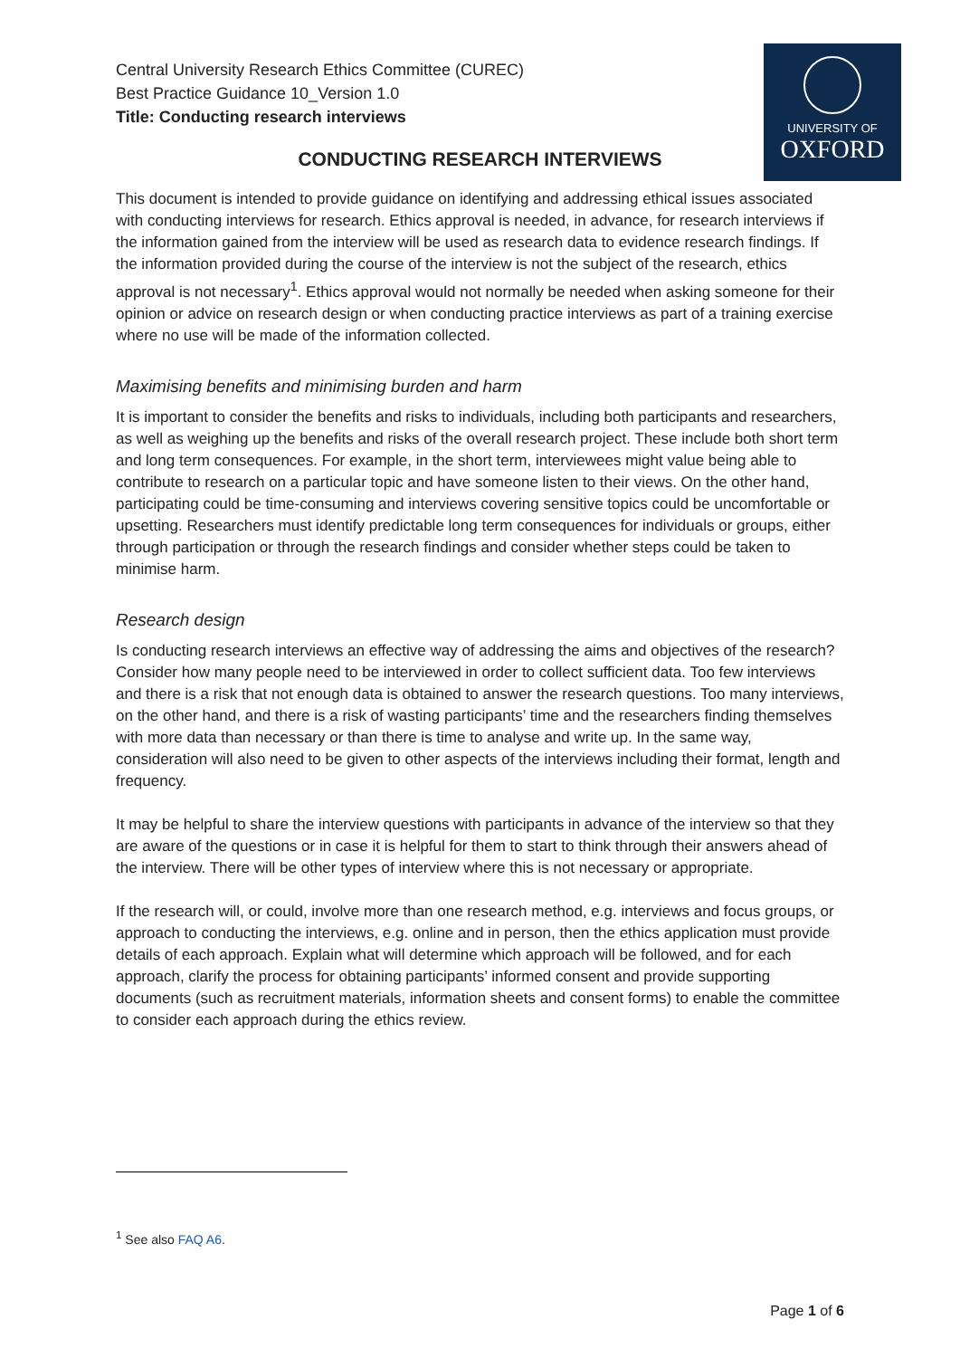UNIVERSITY OF
OXFORD
Central University Research Ethics Committee (CUREC)
Best Practice Guidance 10_Version 1.0
Title: Conducting research interviews
CONDUCTING RESEARCH INTERVIEWS
This document is intended to provide guidance on identifying and addressing ethical issues associated with conducting interviews for research. Ethics approval is needed, in advance, for research interviews if the information gained from the interview will be used as research data to evidence research findings. If the information provided during the course of the interview is not the subject of the research, ethics approval is not necessary<sup>1</sup>. Ethics approval would not normally be needed when asking someone for their opinion or advice on research design or when conducting practice interviews as part of a training exercise where no use will be made of the information collected.
Maximising benefits and minimising burden and harm
It is important to consider the benefits and risks to individuals, including both participants and researchers, as well as weighing up the benefits and risks of the overall research project. These include both short term and long term consequences. For example, in the short term, interviewees might value being able to contribute to research on a particular topic and have someone listen to their views. On the other hand, participating could be time-consuming and interviews covering sensitive topics could be uncomfortable or upsetting. Researchers must identify predictable long term consequences for individuals or groups, either through participation or through the research findings and consider whether steps could be taken to minimise harm.
Research design
Is conducting research interviews an effective way of addressing the aims and objectives of the research? Consider how many people need to be interviewed in order to collect sufficient data. Too few interviews and there is a risk that not enough data is obtained to answer the research questions. Too many interviews, on the other hand, and there is a risk of wasting participants’ time and the researchers finding themselves with more data than necessary or than there is time to analyse and write up. In the same way, consideration will also need to be given to other aspects of the interviews including their format, length and frequency.
It may be helpful to share the interview questions with participants in advance of the interview so that they are aware of the questions or in case it is helpful for them to start to think through their answers ahead of the interview. There will be other types of interview where this is not necessary or appropriate.
If the research will, or could, involve more than one research method, e.g. interviews and focus groups, or approach to conducting the interviews, e.g. online and in person, then the ethics application must provide details of each approach. Explain what will determine which approach will be followed, and for each approach, clarify the process for obtaining participants’ informed consent and provide supporting documents (such as recruitment materials, information sheets and consent forms) to enable the committee to consider each approach during the ethics review.
<sup>1</sup> See also FAQ A6.
Page 1 of 6